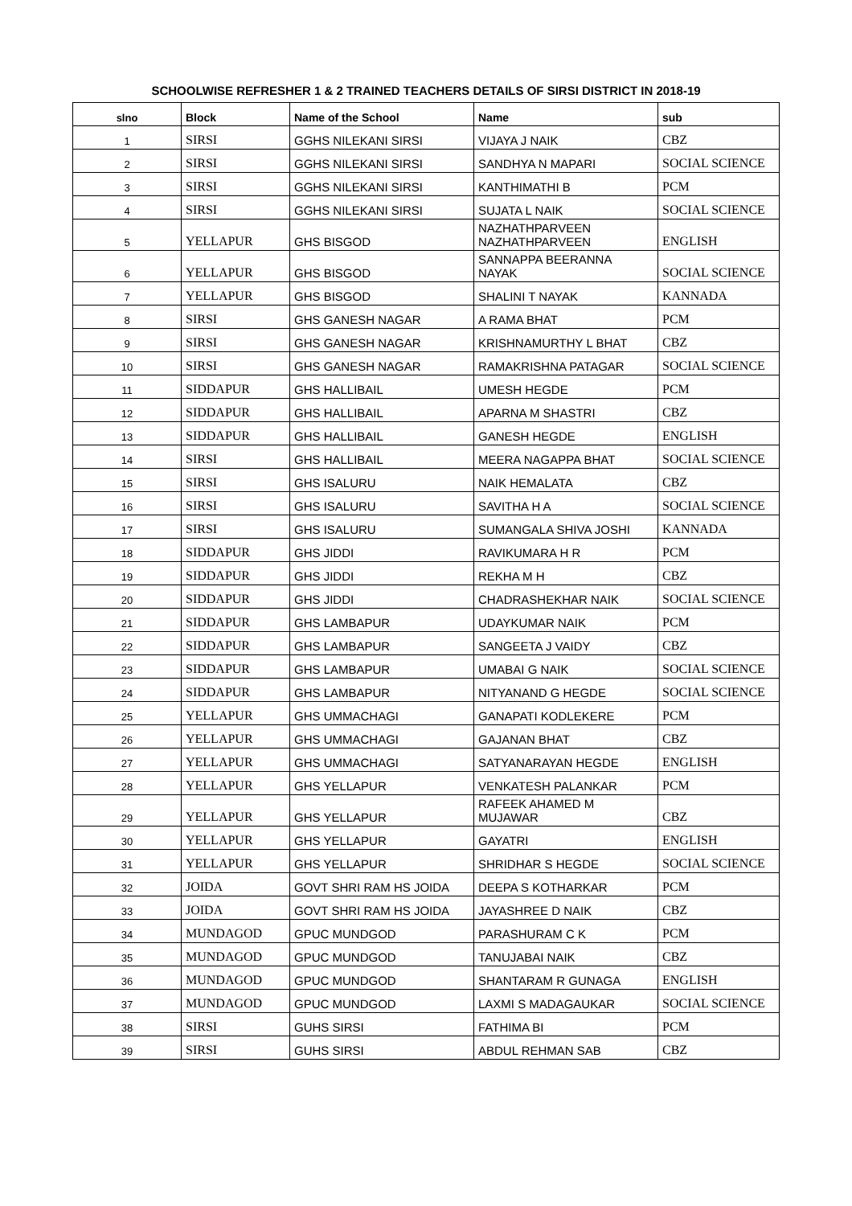SCHOOLWISE REFRESHER 1 & 2 TRAINED TEACHERS DETAILS OF SIRSI DISTRICT IN 2018-19
| slno | Block | Name of the School | Name | sub |
| --- | --- | --- | --- | --- |
| 1 | SIRSI | GGHS NILEKANI SIRSI | VIJAYA J NAIK | CBZ |
| 2 | SIRSI | GGHS NILEKANI SIRSI | SANDHYA N MAPARI | SOCIAL SCIENCE |
| 3 | SIRSI | GGHS NILEKANI SIRSI | KANTHIMATHI B | PCM |
| 4 | SIRSI | GGHS NILEKANI SIRSI | SUJATA L NAIK | SOCIAL SCIENCE |
| 5 | YELLAPUR | GHS BISGOD | NAZHATHPARVEEN NAZHATHPARVEEN | ENGLISH |
| 6 | YELLAPUR | GHS BISGOD | SANNAPPA BEERANNA NAYAK | SOCIAL SCIENCE |
| 7 | YELLAPUR | GHS BISGOD | SHALINI T NAYAK | KANNADA |
| 8 | SIRSI | GHS GANESH NAGAR | A RAMA BHAT | PCM |
| 9 | SIRSI | GHS GANESH NAGAR | KRISHNAMURTHY L BHAT | CBZ |
| 10 | SIRSI | GHS GANESH NAGAR | RAMAKRISHNA PATAGAR | SOCIAL SCIENCE |
| 11 | SIDDAPUR | GHS HALLIBAIL | UMESH HEGDE | PCM |
| 12 | SIDDAPUR | GHS HALLIBAIL | APARNA M SHASTRI | CBZ |
| 13 | SIDDAPUR | GHS HALLIBAIL | GANESH HEGDE | ENGLISH |
| 14 | SIRSI | GHS HALLIBAIL | MEERA NAGAPPA BHAT | SOCIAL SCIENCE |
| 15 | SIRSI | GHS ISALURU | NAIK HEMALATA | CBZ |
| 16 | SIRSI | GHS ISALURU | SAVITHA H A | SOCIAL SCIENCE |
| 17 | SIRSI | GHS ISALURU | SUMANGALA SHIVA JOSHI | KANNADA |
| 18 | SIDDAPUR | GHS JIDDI | RAVIKUMARA H R | PCM |
| 19 | SIDDAPUR | GHS JIDDI | REKHA M H | CBZ |
| 20 | SIDDAPUR | GHS JIDDI | CHADRASHEKHAR NAIK | SOCIAL SCIENCE |
| 21 | SIDDAPUR | GHS LAMBAPUR | UDAYKUMAR NAIK | PCM |
| 22 | SIDDAPUR | GHS LAMBAPUR | SANGEETA J VAIDY | CBZ |
| 23 | SIDDAPUR | GHS LAMBAPUR | UMABAI G NAIK | SOCIAL SCIENCE |
| 24 | SIDDAPUR | GHS LAMBAPUR | NITYANAND G HEGDE | SOCIAL SCIENCE |
| 25 | YELLAPUR | GHS UMMACHAGI | GANAPATI KODLEKERE | PCM |
| 26 | YELLAPUR | GHS UMMACHAGI | GAJANAN BHAT | CBZ |
| 27 | YELLAPUR | GHS UMMACHAGI | SATYANARAYAN HEGDE | ENGLISH |
| 28 | YELLAPUR | GHS YELLAPUR | VENKATESH PALANKAR | PCM |
| 29 | YELLAPUR | GHS YELLAPUR | RAFEEK AHAMED M MUJAWAR | CBZ |
| 30 | YELLAPUR | GHS YELLAPUR | GAYATRI | ENGLISH |
| 31 | YELLAPUR | GHS YELLAPUR | SHRIDHAR S HEGDE | SOCIAL SCIENCE |
| 32 | JOIDA | GOVT SHRI RAM HS JOIDA | DEEPA S KOTHARKAR | PCM |
| 33 | JOIDA | GOVT SHRI RAM HS JOIDA | JAYASHREE D NAIK | CBZ |
| 34 | MUNDAGOD | GPUC MUNDGOD | PARASHURAM C K | PCM |
| 35 | MUNDAGOD | GPUC MUNDGOD | TANUJABAI NAIK | CBZ |
| 36 | MUNDAGOD | GPUC MUNDGOD | SHANTARAM R GUNAGA | ENGLISH |
| 37 | MUNDAGOD | GPUC MUNDGOD | LAXMI S MADAGAUKAR | SOCIAL SCIENCE |
| 38 | SIRSI | GUHS SIRSI | FATHIMA BI | PCM |
| 39 | SIRSI | GUHS SIRSI | ABDUL REHMAN SAB | CBZ |